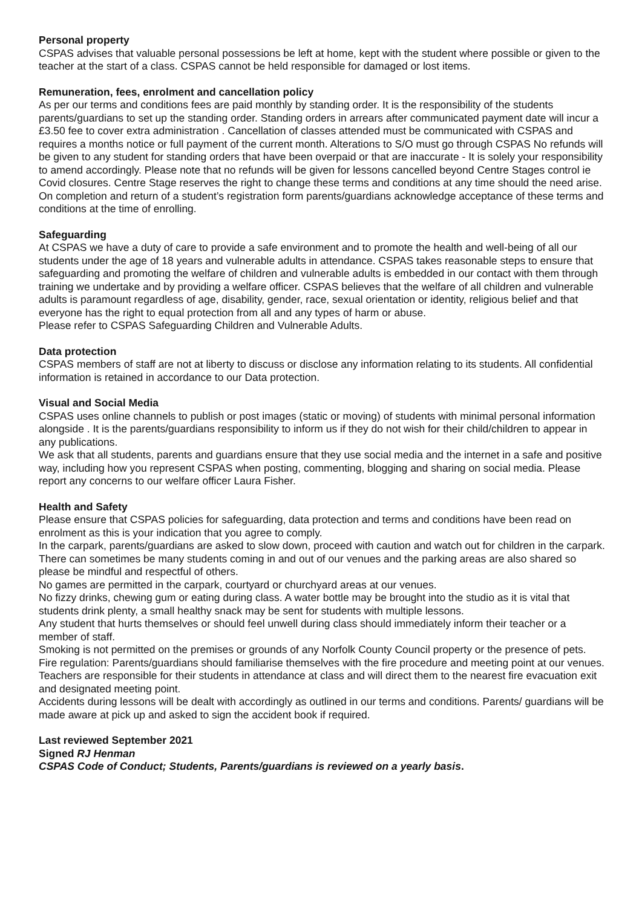Personal property
CSPAS advises that valuable personal possessions be left at home, kept with the student where possible or given to the teacher at the start of a class. CSPAS cannot be held responsible for damaged or lost items.
Remuneration, fees, enrolment and cancellation policy
As per our terms and conditions fees are paid monthly by standing order. It is the responsibility of the students parents/guardians to set up the standing order. Standing orders in arrears after communicated payment date will incur a £3.50 fee to cover extra administration . Cancellation of classes attended must be communicated with CSPAS and requires a months notice or full payment of the current month. Alterations to S/O must go through CSPAS No refunds will be given to any student for standing orders that have been overpaid or that are inaccurate - It is solely your responsibility to amend accordingly. Please note that no refunds will be given for lessons cancelled beyond Centre Stages control ie Covid closures. Centre Stage reserves the right to change these terms and conditions at any time should the need arise. On completion and return of a student’s registration form parents/guardians acknowledge acceptance of these terms and conditions at the time of enrolling.
Safeguarding
At CSPAS we have a duty of care to provide a safe environment and to promote the health and well-being of all our students under the age of 18 years and vulnerable adults in attendance. CSPAS takes reasonable steps to ensure that safeguarding and promoting the welfare of children and vulnerable adults is embedded in our contact with them through training we undertake and by providing a welfare officer. CSPAS believes that the welfare of all children and vulnerable adults is paramount regardless of age, disability, gender, race, sexual orientation or identity, religious belief and that everyone has the right to equal protection from all and any types of harm or abuse.
Please refer to CSPAS Safeguarding Children and Vulnerable Adults.
Data protection
CSPAS members of staff are not at liberty to discuss or disclose any information relating to its students. All confidential information is retained in accordance to our Data protection.
Visual and Social Media
CSPAS uses online channels to publish or post images (static or moving) of students with minimal personal information alongside . It is the parents/guardians responsibility to inform us if they do not wish for their child/children to appear in any publications.
We ask that all students, parents and guardians ensure that they use social media and the internet in a safe and positive way, including how you represent CSPAS when posting, commenting, blogging and sharing on social media. Please report any concerns to our welfare officer Laura Fisher.
Health and Safety
Please ensure that CSPAS policies for safeguarding, data protection and terms and conditions have been read on enrolment as this is your indication that you agree to comply.
In the carpark, parents/guardians are asked to slow down, proceed with caution and watch out for children in the carpark. There can sometimes be many students coming in and out of our venues and the parking areas are also shared so please be mindful and respectful of others.
No games are permitted in the carpark, courtyard or churchyard areas at our venues.
No fizzy drinks, chewing gum or eating during class. A water bottle may be brought into the studio as it is vital that students drink plenty, a small healthy snack may be sent for students with multiple lessons.
Any student that hurts themselves or should feel unwell during class should immediately inform their teacher or a member of staff.
Smoking is not permitted on the premises or grounds of any Norfolk County Council property or the presence of pets.
Fire regulation: Parents/guardians should familiarise themselves with the fire procedure and meeting point at our venues. Teachers are responsible for their students in attendance at class and will direct them to the nearest fire evacuation exit and designated meeting point.
Accidents during lessons will be dealt with accordingly as outlined in our terms and conditions. Parents/ guardians will be made aware at pick up and asked to sign the accident book if required.
Last reviewed September 2021
Signed RJ Henman
CSPAS Code of Conduct; Students, Parents/guardians is reviewed on a yearly basis.